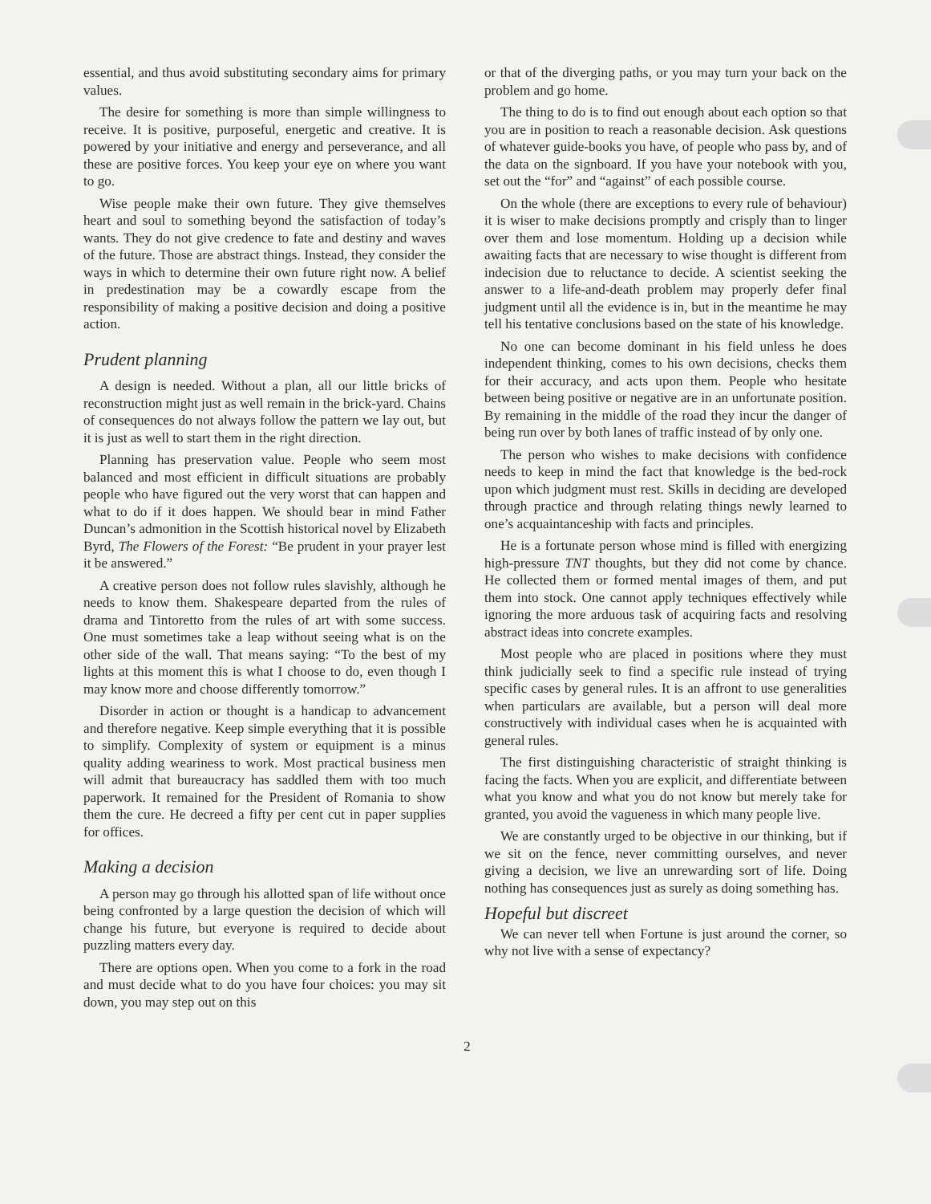essential, and thus avoid substituting secondary aims for primary values.
The desire for something is more than simple willingness to receive. It is positive, purposeful, energetic and creative. It is powered by your initiative and energy and perseverance, and all these are positive forces. You keep your eye on where you want to go.
Wise people make their own future. They give themselves heart and soul to something beyond the satisfaction of today’s wants. They do not give credence to fate and destiny and waves of the future. Those are abstract things. Instead, they consider the ways in which to determine their own future right now. A belief in predestination may be a cowardly escape from the responsibility of making a positive decision and doing a positive action.
Prudent planning
A design is needed. Without a plan, all our little bricks of reconstruction might just as well remain in the brick-yard. Chains of consequences do not always follow the pattern we lay out, but it is just as well to start them in the right direction.
Planning has preservation value. People who seem most balanced and most efficient in difficult situations are probably people who have figured out the very worst that can happen and what to do if it does happen. We should bear in mind Father Duncan’s admonition in the Scottish historical novel by Elizabeth Byrd, The Flowers of the Forest: “Be prudent in your prayer lest it be answered.”
A creative person does not follow rules slavishly, although he needs to know them. Shakespeare departed from the rules of drama and Tintoretto from the rules of art with some success. One must sometimes take a leap without seeing what is on the other side of the wall. That means saying: “To the best of my lights at this moment this is what I choose to do, even though I may know more and choose differently tomorrow.”
Disorder in action or thought is a handicap to advancement and therefore negative. Keep simple everything that it is possible to simplify. Complexity of system or equipment is a minus quality adding weariness to work. Most practical business men will admit that bureaucracy has saddled them with too much paperwork. It remained for the President of Romania to show them the cure. He decreed a fifty per cent cut in paper supplies for offices.
Making a decision
A person may go through his allotted span of life without once being confronted by a large question the decision of which will change his future, but everyone is required to decide about puzzling matters every day.
There are options open. When you come to a fork in the road and must decide what to do you have four choices: you may sit down, you may step out on this
or that of the diverging paths, or you may turn your back on the problem and go home.
The thing to do is to find out enough about each option so that you are in position to reach a reasonable decision. Ask questions of whatever guide-books you have, of people who pass by, and of the data on the signboard. If you have your notebook with you, set out the “for” and “against” of each possible course.
On the whole (there are exceptions to every rule of behaviour) it is wiser to make decisions promptly and crisply than to linger over them and lose momentum. Holding up a decision while awaiting facts that are necessary to wise thought is different from indecision due to reluctance to decide. A scientist seeking the answer to a life-and-death problem may properly defer final judgment until all the evidence is in, but in the meantime he may tell his tentative conclusions based on the state of his knowledge.
No one can become dominant in his field unless he does independent thinking, comes to his own decisions, checks them for their accuracy, and acts upon them. People who hesitate between being positive or negative are in an unfortunate position. By remaining in the middle of the road they incur the danger of being run over by both lanes of traffic instead of by only one.
The person who wishes to make decisions with confidence needs to keep in mind the fact that knowledge is the bed-rock upon which judgment must rest. Skills in deciding are developed through practice and through relating things newly learned to one’s acquaintanceship with facts and principles.
He is a fortunate person whose mind is filled with energizing high-pressure TNT thoughts, but they did not come by chance. He collected them or formed mental images of them, and put them into stock. One cannot apply techniques effectively while ignoring the more arduous task of acquiring facts and resolving abstract ideas into concrete examples.
Most people who are placed in positions where they must think judicially seek to find a specific rule instead of trying specific cases by general rules. It is an affront to use generalities when particulars are available, but a person will deal more constructively with individual cases when he is acquainted with general rules.
The first distinguishing characteristic of straight thinking is facing the facts. When you are explicit, and differentiate between what you know and what you do not know but merely take for granted, you avoid the vagueness in which many people live.
We are constantly urged to be objective in our thinking, but if we sit on the fence, never committing ourselves, and never giving a decision, we live an unrewarding sort of life. Doing nothing has consequences just as surely as doing something has.
Hopeful but discreet
We can never tell when Fortune is just around the corner, so why not live with a sense of expectancy?
2